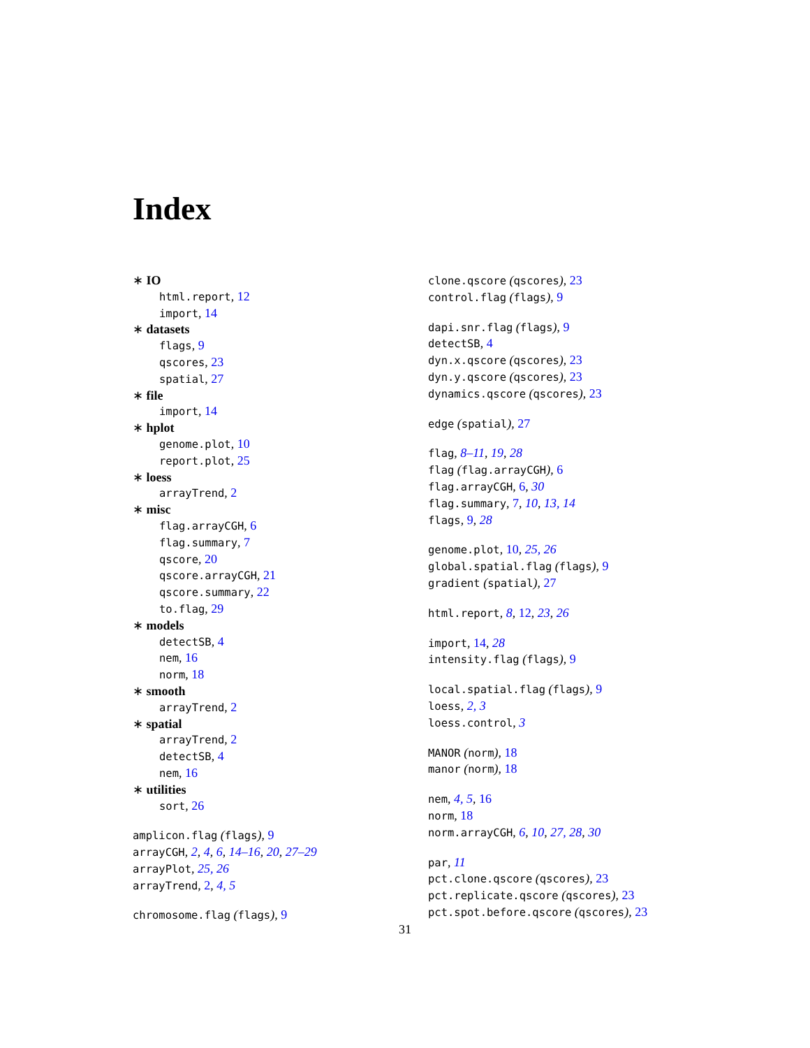Index
∗ IO
html.report, 12
import, 14
∗ datasets
flags, 9
qscores, 23
spatial, 27
∗ file
import, 14
∗ hplot
genome.plot, 10
report.plot, 25
∗ loess
arrayTrend, 2
∗ misc
flag.arrayCGH, 6
flag.summary, 7
qscore, 20
qscore.arrayCGH, 21
qscore.summary, 22
to.flag, 29
∗ models
detectSB, 4
nem, 16
norm, 18
∗ smooth
arrayTrend, 2
∗ spatial
arrayTrend, 2
detectSB, 4
nem, 16
∗ utilities
sort, 26
amplicon.flag (flags), 9
arrayCGH, 2, 4, 6, 14–16, 20, 27–29
arrayPlot, 25, 26
arrayTrend, 2, 4, 5
chromosome.flag (flags), 9
clone.qscore (qscores), 23
control.flag (flags), 9
dapi.snr.flag (flags), 9
detectSB, 4
dyn.x.qscore (qscores), 23
dyn.y.qscore (qscores), 23
dynamics.qscore (qscores), 23
edge (spatial), 27
flag, 8–11, 19, 28
flag (flag.arrayCGH), 6
flag.arrayCGH, 6, 30
flag.summary, 7, 10, 13, 14
flags, 9, 28
genome.plot, 10, 25, 26
global.spatial.flag (flags), 9
gradient (spatial), 27
html.report, 8, 12, 23, 26
import, 14, 28
intensity.flag (flags), 9
local.spatial.flag (flags), 9
loess, 2, 3
loess.control, 3
MANOR (norm), 18
manor (norm), 18
nem, 4, 5, 16
norm, 18
norm.arrayCGH, 6, 10, 27, 28, 30
par, 11
pct.clone.qscore (qscores), 23
pct.replicate.qscore (qscores), 23
pct.spot.before.qscore (qscores), 23
31